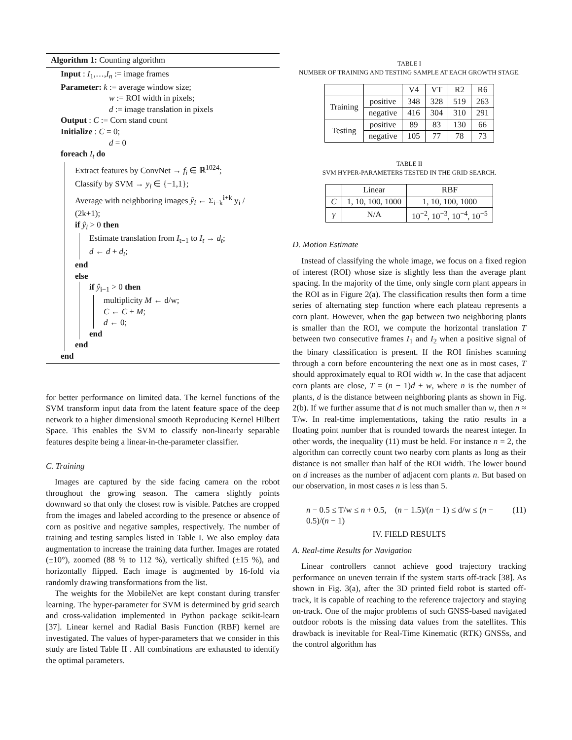Algorithm 1: Counting algorithm
Input : I<sub>1</sub>,…,I<sub>n</sub> := image frames
Parameter: k := average window size;
w := ROI width in pixels;
d := image translation in pixels
Output : C := Corn stand count
Initialize : C = 0;
d = 0
foreach I<sub>t</sub> do
Extract features by ConvNet → f<sub>i</sub> ∈ ℝ<sup>1024</sup>;
Classify by SVM → y<sub>i</sub> ∈ {−1,1};
Average with neighboring images ŷ<sub>i</sub> ← Σ<sub>i−k</sub><sup>i+k</sup> y<sub>i</sub> / (2k+1);
if ŷ<sub>i</sub> > 0 then
Estimate translation from I<sub>t−1</sub> to I<sub>t</sub> → d<sub>t</sub>;
d ← d + d<sub>t</sub>;
end
else
if ŷ<sub>i−1</sub> > 0 then
multiplicity M ← d/w;
C ← C + M;
d ← 0;
end
end
end
for better performance on limited data. The kernel functions of the SVM transform input data from the latent feature space of the deep network to a higher dimensional smooth Reproducing Kernel Hilbert Space. This enables the SVM to classify non-linearly separable features despite being a linear-in-the-parameter classifier.
C. Training
Images are captured by the side facing camera on the robot throughout the growing season. The camera slightly points downward so that only the closest row is visible. Patches are cropped from the images and labeled according to the presence or absence of corn as positive and negative samples, respectively. The number of training and testing samples listed in Table I. We also employ data augmentation to increase the training data further. Images are rotated (±10°), zoomed (88 % to 112 %), vertically shifted (±15 %), and horizontally flipped. Each image is augmented by 16-fold via randomly drawing transformations from the list.
The weights for the MobileNet are kept constant during transfer learning. The hyper-parameter for SVM is determined by grid search and cross-validation implemented in Python package scikit-learn [37]. Linear kernel and Radial Basis Function (RBF) kernel are investigated. The values of hyper-parameters that we consider in this study are listed Table II . All combinations are exhausted to identify the optimal parameters.
TABLE I
NUMBER OF TRAINING AND TESTING SAMPLE AT EACH GROWTH STAGE.
| | | V4 | VT | R2 | R6 |
| --- | --- | --- | --- | --- | --- |
| Training | positive | 348 | 328 | 519 | 263 |
| | negative | 416 | 304 | 310 | 291 |
| Testing | positive | 89 | 83 | 130 | 66 |
| | negative | 105 | 77 | 78 | 73 |
TABLE II
SVM HYPER-PARAMETERS TESTED IN THE GRID SEARCH.
| | Linear | RBF |
| --- | --- | --- |
| C | 1, 10, 100, 1000 | 1, 10, 100, 1000 |
| γ | N/A | 10<sup>−2</sup>, 10<sup>−3</sup>, 10<sup>−4</sup>, 10<sup>−5</sup> |
D. Motion Estimate
Instead of classifying the whole image, we focus on a fixed region of interest (ROI) whose size is slightly less than the average plant spacing. In the majority of the time, only single corn plant appears in the ROI as in Figure 2(a). The classification results then form a time series of alternating step function where each plateau represents a corn plant. However, when the gap between two neighboring plants is smaller than the ROI, we compute the horizontal translation T between two consecutive frames I<sub>1</sub> and I<sub>2</sub> when a positive signal of the binary classification is present. If the ROI finishes scanning through a corn before encountering the next one as in most cases, T should approximately equal to ROI width w. In the case that adjacent corn plants are close, T = (n − 1)d + w, where n is the number of plants, d is the distance between neighboring plants as shown in Fig. 2(b). If we further assume that d is not much smaller than w, then n ≈ T/w. In real-time implementations, taking the ratio results in a floating point number that is rounded towards the nearest integer. In other words, the inequality (11) must be held. For instance n = 2, the algorithm can correctly count two nearby corn plants as long as their distance is not smaller than half of the ROI width. The lower bound on d increases as the number of adjacent corn plants n. But based on our observation, in most cases n is less than 5.
n − 0.5 ≤ T/w ≤ n + 0.5, (n − 1.5)/(n − 1) ≤ d/w ≤ (n − 0.5)/(n − 1) (11)
IV. FIELD RESULTS
A. Real-time Results for Navigation
Linear controllers cannot achieve good trajectory tracking performance on uneven terrain if the system starts off-track [38]. As shown in Fig. 3(a), after the 3D printed field robot is started off-track, it is capable of reaching to the reference trajectory and staying on-track. One of the major problems of such GNSS-based navigated outdoor robots is the missing data values from the satellites. This drawback is inevitable for Real-Time Kinematic (RTK) GNSSs, and the control algorithm has